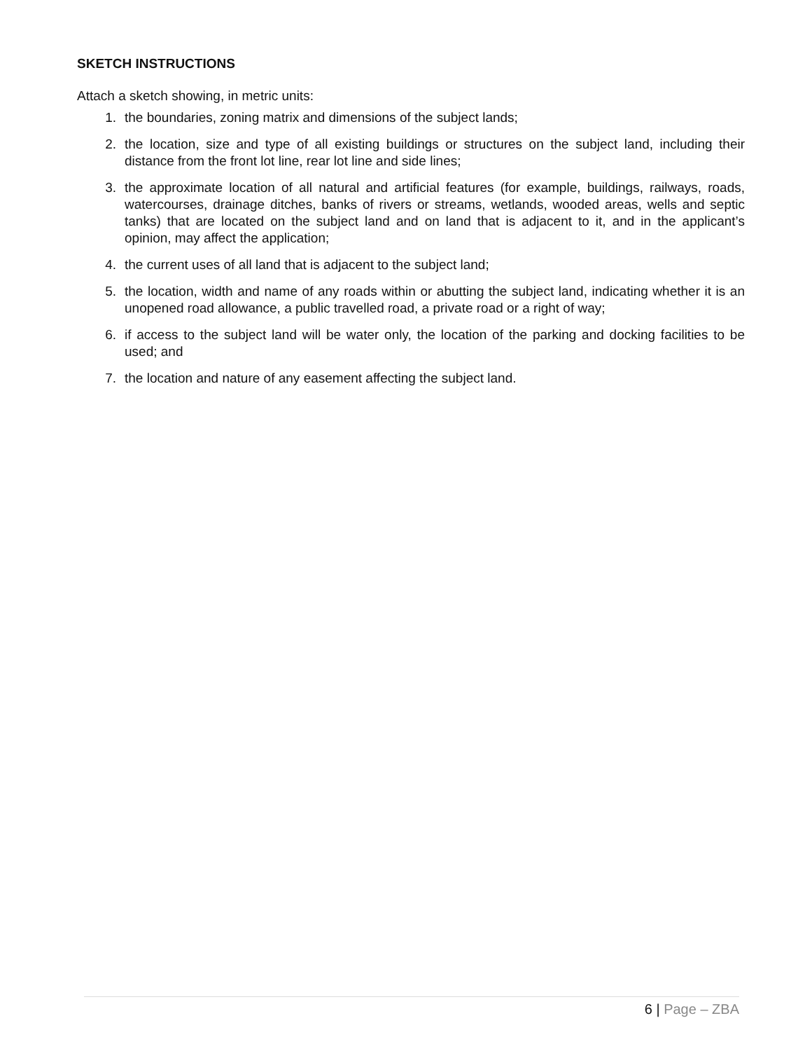SKETCH INSTRUCTIONS
Attach a sketch showing, in metric units:
1. the boundaries, zoning matrix and dimensions of the subject lands;
2. the location, size and type of all existing buildings or structures on the subject land, including their distance from the front lot line, rear lot line and side lines;
3. the approximate location of all natural and artificial features (for example, buildings, railways, roads, watercourses, drainage ditches, banks of rivers or streams, wetlands, wooded areas, wells and septic tanks) that are located on the subject land and on land that is adjacent to it, and in the applicant’s opinion, may affect the application;
4. the current uses of all land that is adjacent to the subject land;
5. the location, width and name of any roads within or abutting the subject land, indicating whether it is an unopened road allowance, a public travelled road, a private road or a right of way;
6. if access to the subject land will be water only, the location of the parking and docking facilities to be used; and
7. the location and nature of any easement affecting the subject land.
6 | Page – ZBA